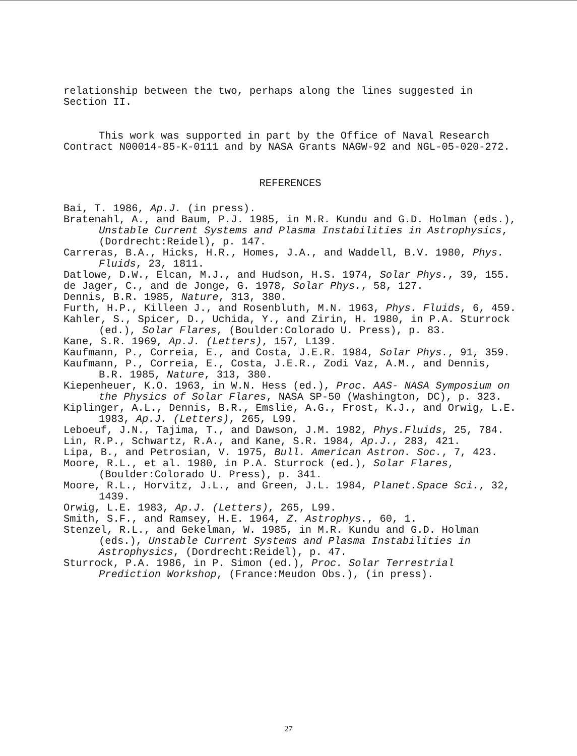relationship between the two, perhaps along the lines suggested in Section II.
This work was supported in part by the Office of Naval Research Contract N00014-85-K-0111 and by NASA Grants NAGW-92 and NGL-05-020-272.
REFERENCES
Bai, T. 1986, Ap.J. (in press).
Bratenahl, A., and Baum, P.J. 1985, in M.R. Kundu and G.D. Holman (eds.), Unstable Current Systems and Plasma Instabilities in Astrophysics, (Dordrecht:Reidel), p. 147.
Carreras, B.A., Hicks, H.R., Homes, J.A., and Waddell, B.V. 1980, Phys. Fluids, 23, 1811.
Datlowe, D.W., Elcan, M.J., and Hudson, H.S. 1974, Solar Phys., 39, 155.
de Jager, C., and de Jonge, G. 1978, Solar Phys., 58, 127.
Dennis, B.R. 1985, Nature, 313, 380.
Furth, H.P., Killeen J., and Rosenbluth, M.N. 1963, Phys. Fluids, 6, 459.
Kahler, S., Spicer, D., Uchida, Y., and Zirin, H. 1980, in P.A. Sturrock (ed.), Solar Flares, (Boulder:Colorado U. Press), p. 83.
Kane, S.R. 1969, Ap.J. (Letters), 157, L139.
Kaufmann, P., Correia, E., and Costa, J.E.R. 1984, Solar Phys., 91, 359.
Kaufmann, P., Correia, E., Costa, J.E.R., Zodi Vaz, A.M., and Dennis, B.R. 1985, Nature, 313, 380.
Kiepenheuer, K.O. 1963, in W.N. Hess (ed.), Proc. AAS- NASA Symposium on the Physics of Solar Flares, NASA SP-50 (Washington, DC), p. 323.
Kiplinger, A.L., Dennis, B.R., Emslie, A.G., Frost, K.J., and Orwig, L.E. 1983, Ap.J. (Letters), 265, L99.
Leboeuf, J.N., Tajima, T., and Dawson, J.M. 1982, Phys.Fluids, 25, 784.
Lin, R.P., Schwartz, R.A., and Kane, S.R. 1984, Ap.J., 283, 421.
Lipa, B., and Petrosian, V. 1975, Bull. American Astron. Soc., 7, 423.
Moore, R.L., et al. 1980, in P.A. Sturrock (ed.), Solar Flares, (Boulder:Colorado U. Press), p. 341.
Moore, R.L., Horvitz, J.L., and Green, J.L. 1984, Planet.Space Sci., 32, 1439.
Orwig, L.E. 1983, Ap.J. (Letters), 265, L99.
Smith, S.F., and Ramsey, H.E. 1964, Z. Astrophys., 60, 1.
Stenzel, R.L., and Gekelman, W. 1985, in M.R. Kundu and G.D. Holman (eds.), Unstable Current Systems and Plasma Instabilities in Astrophysics, (Dordrecht:Reidel), p. 47.
Sturrock, P.A. 1986, in P. Simon (ed.), Proc. Solar Terrestrial Prediction Workshop, (France:Meudon Obs.), (in press).
27